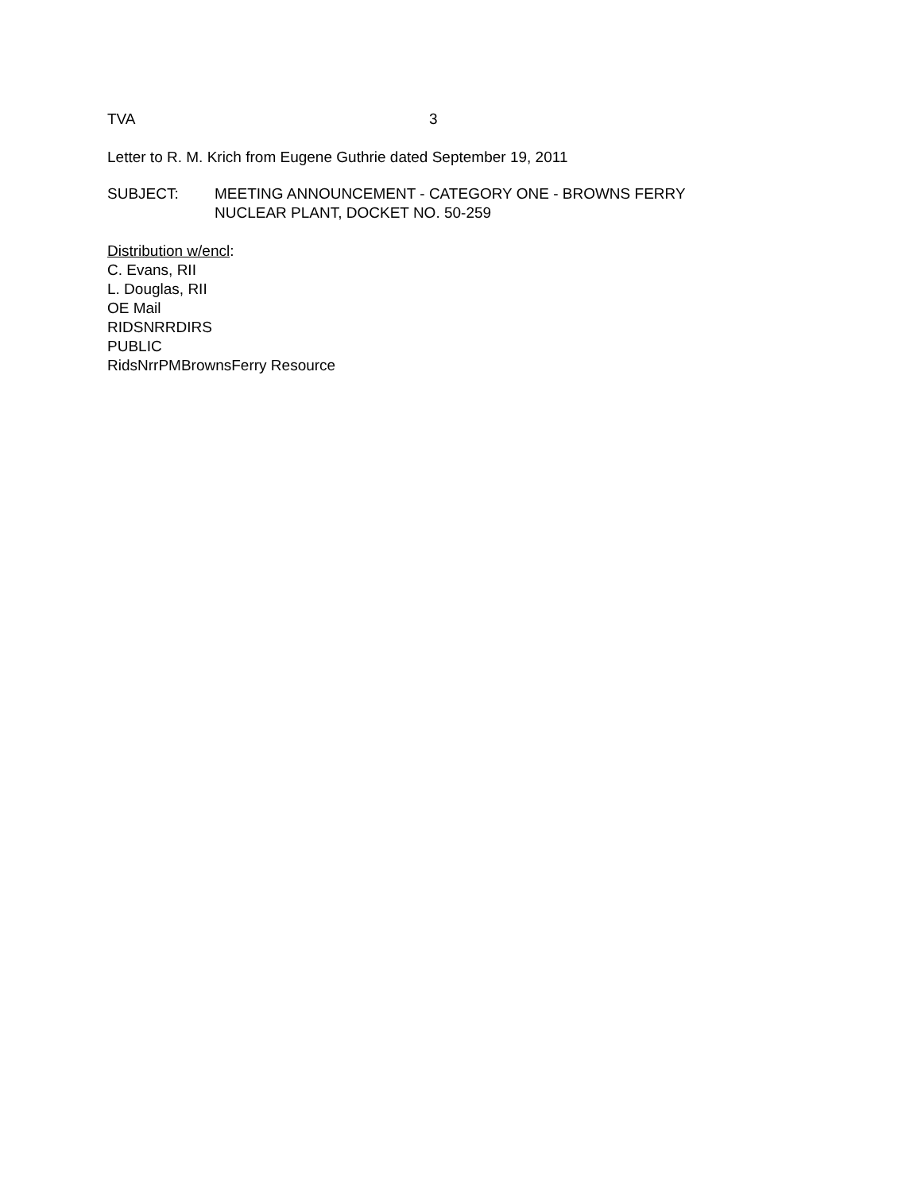TVA 3
Letter to R. M. Krich from Eugene Guthrie dated September 19, 2011
SUBJECT: MEETING ANNOUNCEMENT - CATEGORY ONE - BROWNS FERRY
NUCLEAR PLANT, DOCKET NO. 50-259
Distribution w/encl:
C. Evans, RII
L. Douglas, RII
OE Mail
RIDSNRRDIRS
PUBLIC
RidsNrrPMBrownsFerry Resource